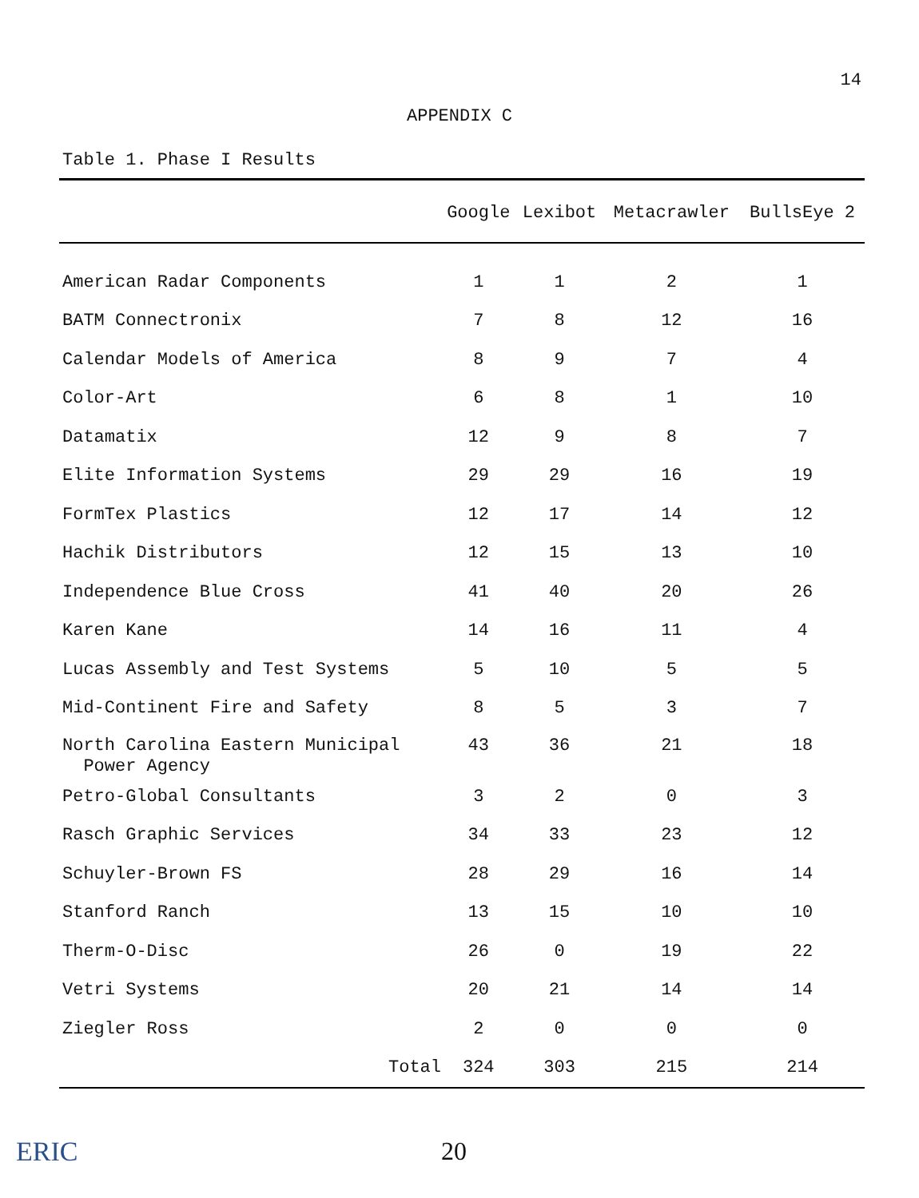14
APPENDIX C
Table 1. Phase I Results
| | Google | Lexibot | Metacrawler | BullsEye 2 |
| --- | --- | --- | --- | --- |
| American Radar Components | 1 | 1 | 2 | 1 |
| BATM Connectronix | 7 | 8 | 12 | 16 |
| Calendar Models of America | 8 | 9 | 7 | 4 |
| Color-Art | 6 | 8 | 1 | 10 |
| Datamatix | 12 | 9 | 8 | 7 |
| Elite Information Systems | 29 | 29 | 16 | 19 |
| FormTex Plastics | 12 | 17 | 14 | 12 |
| Hachik Distributors | 12 | 15 | 13 | 10 |
| Independence Blue Cross | 41 | 40 | 20 | 26 |
| Karen Kane | 14 | 16 | 11 | 4 |
| Lucas Assembly and Test Systems | 5 | 10 | 5 | 5 |
| Mid-Continent Fire and Safety | 8 | 5 | 3 | 7 |
| North Carolina Eastern Municipal Power Agency | 43 | 36 | 21 | 18 |
| Petro-Global Consultants | 3 | 2 | 0 | 3 |
| Rasch Graphic Services | 34 | 33 | 23 | 12 |
| Schuyler-Brown FS | 28 | 29 | 16 | 14 |
| Stanford Ranch | 13 | 15 | 10 | 10 |
| Therm-O-Disc | 26 | 0 | 19 | 22 |
| Vetri Systems | 20 | 21 | 14 | 14 |
| Ziegler Ross | 2 | 0 | 0 | 0 |
| Total | 324 | 303 | 215 | 214 |
ERIC 20